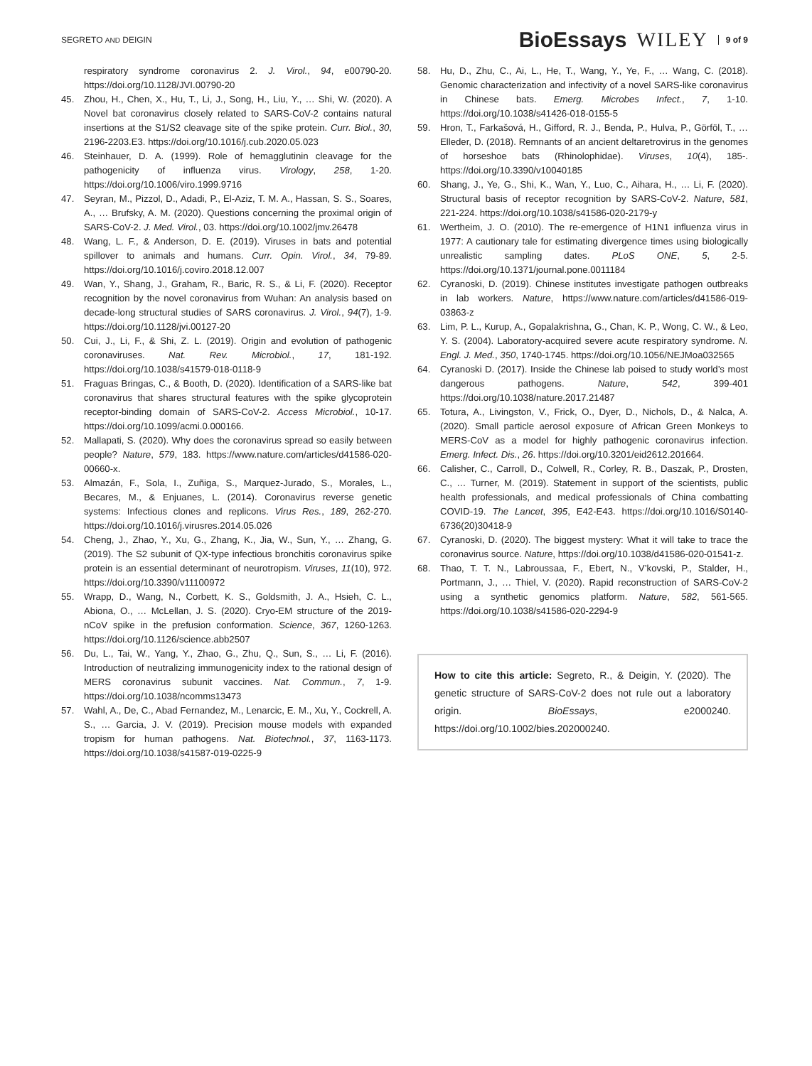SEGRETO AND DEIGIN
BioEssays WILEY 9 of 9
respiratory syndrome coronavirus 2. J. Virol., 94, e00790-20. https://doi.org/10.1128/JVI.00790-20
45. Zhou, H., Chen, X., Hu, T., Li, J., Song, H., Liu, Y., … Shi, W. (2020). A Novel bat coronavirus closely related to SARS-CoV-2 contains natural insertions at the S1/S2 cleavage site of the spike protein. Curr. Biol., 30, 2196-2203.E3. https://doi.org/10.1016/j.cub.2020.05.023
46. Steinhauer, D. A. (1999). Role of hemagglutinin cleavage for the pathogenicity of influenza virus. Virology, 258, 1-20. https://doi.org/10.1006/viro.1999.9716
47. Seyran, M., Pizzol, D., Adadi, P., El-Aziz, T. M. A., Hassan, S. S., Soares, A., … Brufsky, A. M. (2020). Questions concerning the proximal origin of SARS-CoV-2. J. Med. Virol., 03. https://doi.org/10.1002/jmv.26478
48. Wang, L. F., & Anderson, D. E. (2019). Viruses in bats and potential spillover to animals and humans. Curr. Opin. Virol., 34, 79-89. https://doi.org/10.1016/j.coviro.2018.12.007
49. Wan, Y., Shang, J., Graham, R., Baric, R. S., & Li, F. (2020). Receptor recognition by the novel coronavirus from Wuhan: An analysis based on decade-long structural studies of SARS coronavirus. J. Virol., 94(7), 1-9. https://doi.org/10.1128/jvi.00127-20
50. Cui, J., Li, F., & Shi, Z. L. (2019). Origin and evolution of pathogenic coronaviruses. Nat. Rev. Microbiol., 17, 181-192. https://doi.org/10.1038/s41579-018-0118-9
51. Fraguas Bringas, C., & Booth, D. (2020). Identification of a SARS-like bat coronavirus that shares structural features with the spike glycoprotein receptor-binding domain of SARS-CoV-2. Access Microbiol., 10-17. https://doi.org/10.1099/acmi.0.000166.
52. Mallapati, S. (2020). Why does the coronavirus spread so easily between people? Nature, 579, 183. https://www.nature.com/articles/d41586-020-00660-x.
53. Almazán, F., Sola, I., Zuñiga, S., Marquez-Jurado, S., Morales, L., Becares, M., & Enjuanes, L. (2014). Coronavirus reverse genetic systems: Infectious clones and replicons. Virus Res., 189, 262-270. https://doi.org/10.1016/j.virusres.2014.05.026
54. Cheng, J., Zhao, Y., Xu, G., Zhang, K., Jia, W., Sun, Y., … Zhang, G. (2019). The S2 subunit of QX-type infectious bronchitis coronavirus spike protein is an essential determinant of neurotropism. Viruses, 11(10), 972. https://doi.org/10.3390/v11100972
55. Wrapp, D., Wang, N., Corbett, K. S., Goldsmith, J. A., Hsieh, C. L., Abiona, O., … McLellan, J. S. (2020). Cryo-EM structure of the 2019-nCoV spike in the prefusion conformation. Science, 367, 1260-1263. https://doi.org/10.1126/science.abb2507
56. Du, L., Tai, W., Yang, Y., Zhao, G., Zhu, Q., Sun, S., … Li, F. (2016). Introduction of neutralizing immunogenicity index to the rational design of MERS coronavirus subunit vaccines. Nat. Commun., 7, 1-9. https://doi.org/10.1038/ncomms13473
57. Wahl, A., De, C., Abad Fernandez, M., Lenarcic, E. M., Xu, Y., Cockrell, A. S., … Garcia, J. V. (2019). Precision mouse models with expanded tropism for human pathogens. Nat. Biotechnol., 37, 1163-1173. https://doi.org/10.1038/s41587-019-0225-9
58. Hu, D., Zhu, C., Ai, L., He, T., Wang, Y., Ye, F., … Wang, C. (2018). Genomic characterization and infectivity of a novel SARS-like coronavirus in Chinese bats. Emerg. Microbes Infect., 7, 1-10. https://doi.org/10.1038/s41426-018-0155-5
59. Hron, T., Farkašová, H., Gifford, R. J., Benda, P., Hulva, P., Görföl, T., … Elleder, D. (2018). Remnants of an ancient deltaretrovirus in the genomes of horseshoe bats (Rhinolophidae). Viruses, 10(4), 185-. https://doi.org/10.3390/v10040185
60. Shang, J., Ye, G., Shi, K., Wan, Y., Luo, C., Aihara, H., … Li, F. (2020). Structural basis of receptor recognition by SARS-CoV-2. Nature, 581, 221-224. https://doi.org/10.1038/s41586-020-2179-y
61. Wertheim, J. O. (2010). The re-emergence of H1N1 influenza virus in 1977: A cautionary tale for estimating divergence times using biologically unrealistic sampling dates. PLoS ONE, 5, 2-5. https://doi.org/10.1371/journal.pone.0011184
62. Cyranoski, D. (2019). Chinese institutes investigate pathogen outbreaks in lab workers. Nature, https://www.nature.com/articles/d41586-019-03863-z
63. Lim, P. L., Kurup, A., Gopalakrishna, G., Chan, K. P., Wong, C. W., & Leo, Y. S. (2004). Laboratory-acquired severe acute respiratory syndrome. N. Engl. J. Med., 350, 1740-1745. https://doi.org/10.1056/NEJMoa032565
64. Cyranoski D. (2017). Inside the Chinese lab poised to study world’s most dangerous pathogens. Nature, 542, 399-401 https://doi.org/10.1038/nature.2017.21487
65. Totura, A., Livingston, V., Frick, O., Dyer, D., Nichols, D., & Nalca, A. (2020). Small particle aerosol exposure of African Green Monkeys to MERS-CoV as a model for highly pathogenic coronavirus infection. Emerg. Infect. Dis., 26. https://doi.org/10.3201/eid2612.201664.
66. Calisher, C., Carroll, D., Colwell, R., Corley, R. B., Daszak, P., Drosten, C., … Turner, M. (2019). Statement in support of the scientists, public health professionals, and medical professionals of China combatting COVID-19. The Lancet, 395, E42-E43. https://doi.org/10.1016/S0140-6736(20)30418-9
67. Cyranoski, D. (2020). The biggest mystery: What it will take to trace the coronavirus source. Nature, https://doi.org/10.1038/d41586-020-01541-z.
68. Thao, T. T. N., Labroussaa, F., Ebert, N., V’kovski, P., Stalder, H., Portmann, J., … Thiel, V. (2020). Rapid reconstruction of SARS-CoV-2 using a synthetic genomics platform. Nature, 582, 561-565. https://doi.org/10.1038/s41586-020-2294-9
How to cite this article: Segreto, R., & Deigin, Y. (2020). The genetic structure of SARS-CoV-2 does not rule out a laboratory origin. BioEssays, e2000240. https://doi.org/10.1002/bies.202000240.